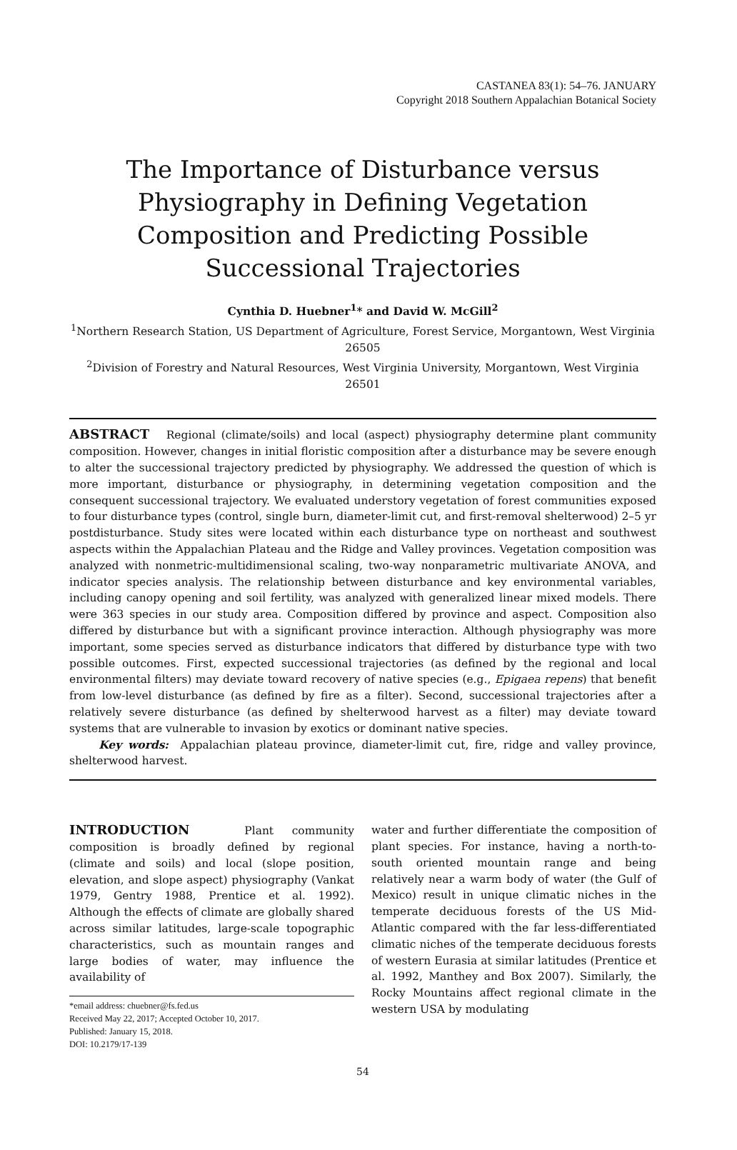CASTANEA 83(1): 54–76. JANUARY
Copyright 2018 Southern Appalachian Botanical Society
The Importance of Disturbance versus Physiography in Defining Vegetation Composition and Predicting Possible Successional Trajectories
Cynthia D. Huebner<sup>1</sup>* and David W. McGill<sup>2</sup>
<sup>1</sup> Northern Research Station, US Department of Agriculture, Forest Service, Morgantown, West Virginia 26505
<sup>2</sup> Division of Forestry and Natural Resources, West Virginia University, Morgantown, West Virginia 26501
ABSTRACT Regional (climate/soils) and local (aspect) physiography determine plant community composition. However, changes in initial floristic composition after a disturbance may be severe enough to alter the successional trajectory predicted by physiography. We addressed the question of which is more important, disturbance or physiography, in determining vegetation composition and the consequent successional trajectory. We evaluated understory vegetation of forest communities exposed to four disturbance types (control, single burn, diameter-limit cut, and first-removal shelterwood) 2–5 yr postdisturbance. Study sites were located within each disturbance type on northeast and southwest aspects within the Appalachian Plateau and the Ridge and Valley provinces. Vegetation composition was analyzed with nonmetric-multidimensional scaling, two-way nonparametric multivariate ANOVA, and indicator species analysis. The relationship between disturbance and key environmental variables, including canopy opening and soil fertility, was analyzed with generalized linear mixed models. There were 363 species in our study area. Composition differed by province and aspect. Composition also differed by disturbance but with a significant province interaction. Although physiography was more important, some species served as disturbance indicators that differed by disturbance type with two possible outcomes. First, expected successional trajectories (as defined by the regional and local environmental filters) may deviate toward recovery of native species (e.g., Epigaea repens) that benefit from low-level disturbance (as defined by fire as a filter). Second, successional trajectories after a relatively severe disturbance (as defined by shelterwood harvest as a filter) may deviate toward systems that are vulnerable to invasion by exotics or dominant native species.
Key words: Appalachian plateau province, diameter-limit cut, fire, ridge and valley province, shelterwood harvest.
INTRODUCTION Plant community composition is broadly defined by regional (climate and soils) and local (slope position, elevation, and slope aspect) physiography (Vankat 1979, Gentry 1988, Prentice et al. 1992). Although the effects of climate are globally shared across similar latitudes, large-scale topographic characteristics, such as mountain ranges and large bodies of water, may influence the availability of
*email address: chuebner@fs.fed.us
Received May 22, 2017; Accepted October 10, 2017.
Published: January 15, 2018.
DOI: 10.2179/17-139
water and further differentiate the composition of plant species. For instance, having a north-to-south oriented mountain range and being relatively near a warm body of water (the Gulf of Mexico) result in unique climatic niches in the temperate deciduous forests of the US Mid-Atlantic compared with the far less-differentiated climatic niches of the temperate deciduous forests of western Eurasia at similar latitudes (Prentice et al. 1992, Manthey and Box 2007). Similarly, the Rocky Mountains affect regional climate in the western USA by modulating
54